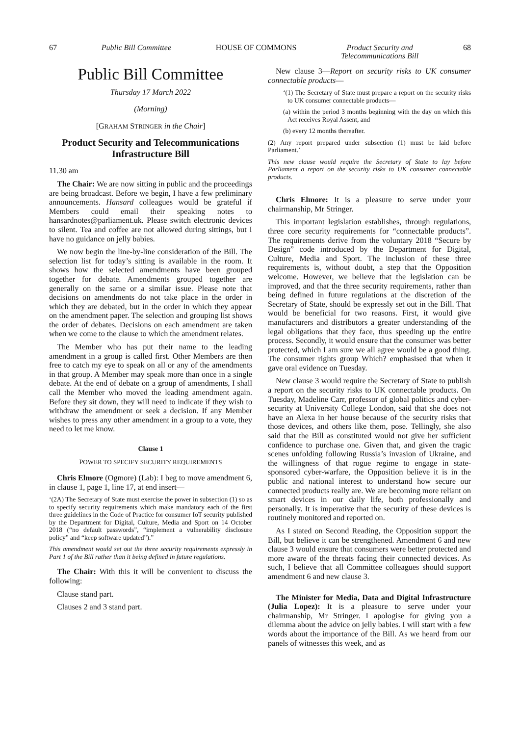67 Public Bill Committee HOUSE OF COMMONS Product Security and
Telecommunications Bill 68
Public Bill Committee
Thursday 17 March 2022
(Morning)
[GRAHAM STRINGER in the Chair]
Product Security and Telecommunications Infrastructure Bill
11.30 am
The Chair: We are now sitting in public and the proceedings are being broadcast. Before we begin, I have a few preliminary announcements. Hansard colleagues would be grateful if Members could email their speaking notes to hansardnotes@parliament.uk. Please switch electronic devices to silent. Tea and coffee are not allowed during sittings, but I have no guidance on jelly babies.
We now begin the line-by-line consideration of the Bill. The selection list for today’s sitting is available in the room. It shows how the selected amendments have been grouped together for debate. Amendments grouped together are generally on the same or a similar issue. Please note that decisions on amendments do not take place in the order in which they are debated, but in the order in which they appear on the amendment paper. The selection and grouping list shows the order of debates. Decisions on each amendment are taken when we come to the clause to which the amendment relates.
The Member who has put their name to the leading amendment in a group is called first. Other Members are then free to catch my eye to speak on all or any of the amendments in that group. A Member may speak more than once in a single debate. At the end of debate on a group of amendments, I shall call the Member who moved the leading amendment again. Before they sit down, they will need to indicate if they wish to withdraw the amendment or seek a decision. If any Member wishes to press any other amendment in a group to a vote, they need to let me know.
Clause 1
POWER TO SPECIFY SECURITY REQUIREMENTS
Chris Elmore (Ogmore) (Lab): I beg to move amendment 6, in clause 1, page 1, line 17, at end insert—
‘(2A) The Secretary of State must exercise the power in subsection (1) so as to specify security requirements which make mandatory each of the first three guidelines in the Code of Practice for consumer IoT security published by the Department for Digital, Culture, Media and Sport on 14 October 2018 (“no default passwords”, “implement a vulnerability disclosure policy” and “keep software updated”).”
This amendment would set out the three security requirements expressly in Part 1 of the Bill rather than it being defined in future regulations.
The Chair: With this it will be convenient to discuss the following:
Clause stand part.
Clauses 2 and 3 stand part.
New clause 3—Report on security risks to UK consumer connectable products—
‘(1) The Secretary of State must prepare a report on the security risks to UK consumer connectable products—
(a) within the period 3 months beginning with the day on which this Act receives Royal Assent, and
(b) every 12 months thereafter.
(2) Any report prepared under subsection (1) must be laid before Parliament.’
This new clause would require the Secretary of State to lay before Parliament a report on the security risks to UK consumer connectable products.
Chris Elmore: It is a pleasure to serve under your chairmanship, Mr Stringer.
This important legislation establishes, through regulations, three core security requirements for “connectable products”. The requirements derive from the voluntary 2018 “Secure by Design” code introduced by the Department for Digital, Culture, Media and Sport. The inclusion of these three requirements is, without doubt, a step that the Opposition welcome. However, we believe that the legislation can be improved, and that the three security requirements, rather than being defined in future regulations at the discretion of the Secretary of State, should be expressly set out in the Bill. That would be beneficial for two reasons. First, it would give manufacturers and distributors a greater understanding of the legal obligations that they face, thus speeding up the entire process. Secondly, it would ensure that the consumer was better protected, which I am sure we all agree would be a good thing. The consumer rights group Which? emphasised that when it gave oral evidence on Tuesday.
New clause 3 would require the Secretary of State to publish a report on the security risks to UK connectable products. On Tuesday, Madeline Carr, professor of global politics and cyber-security at University College London, said that she does not have an Alexa in her house because of the security risks that those devices, and others like them, pose. Tellingly, she also said that the Bill as constituted would not give her sufficient confidence to purchase one. Given that, and given the tragic scenes unfolding following Russia’s invasion of Ukraine, and the willingness of that rogue regime to engage in state-sponsored cyber-warfare, the Opposition believe it is in the public and national interest to understand how secure our connected products really are. We are becoming more reliant on smart devices in our daily life, both professionally and personally. It is imperative that the security of these devices is routinely monitored and reported on.
As I stated on Second Reading, the Opposition support the Bill, but believe it can be strengthened. Amendment 6 and new clause 3 would ensure that consumers were better protected and more aware of the threats facing their connected devices. As such, I believe that all Committee colleagues should support amendment 6 and new clause 3.
The Minister for Media, Data and Digital Infrastructure (Julia Lopez): It is a pleasure to serve under your chairmanship, Mr Stringer. I apologise for giving you a dilemma about the advice on jelly babies. I will start with a few words about the importance of the Bill. As we heard from our panels of witnesses this week, and as